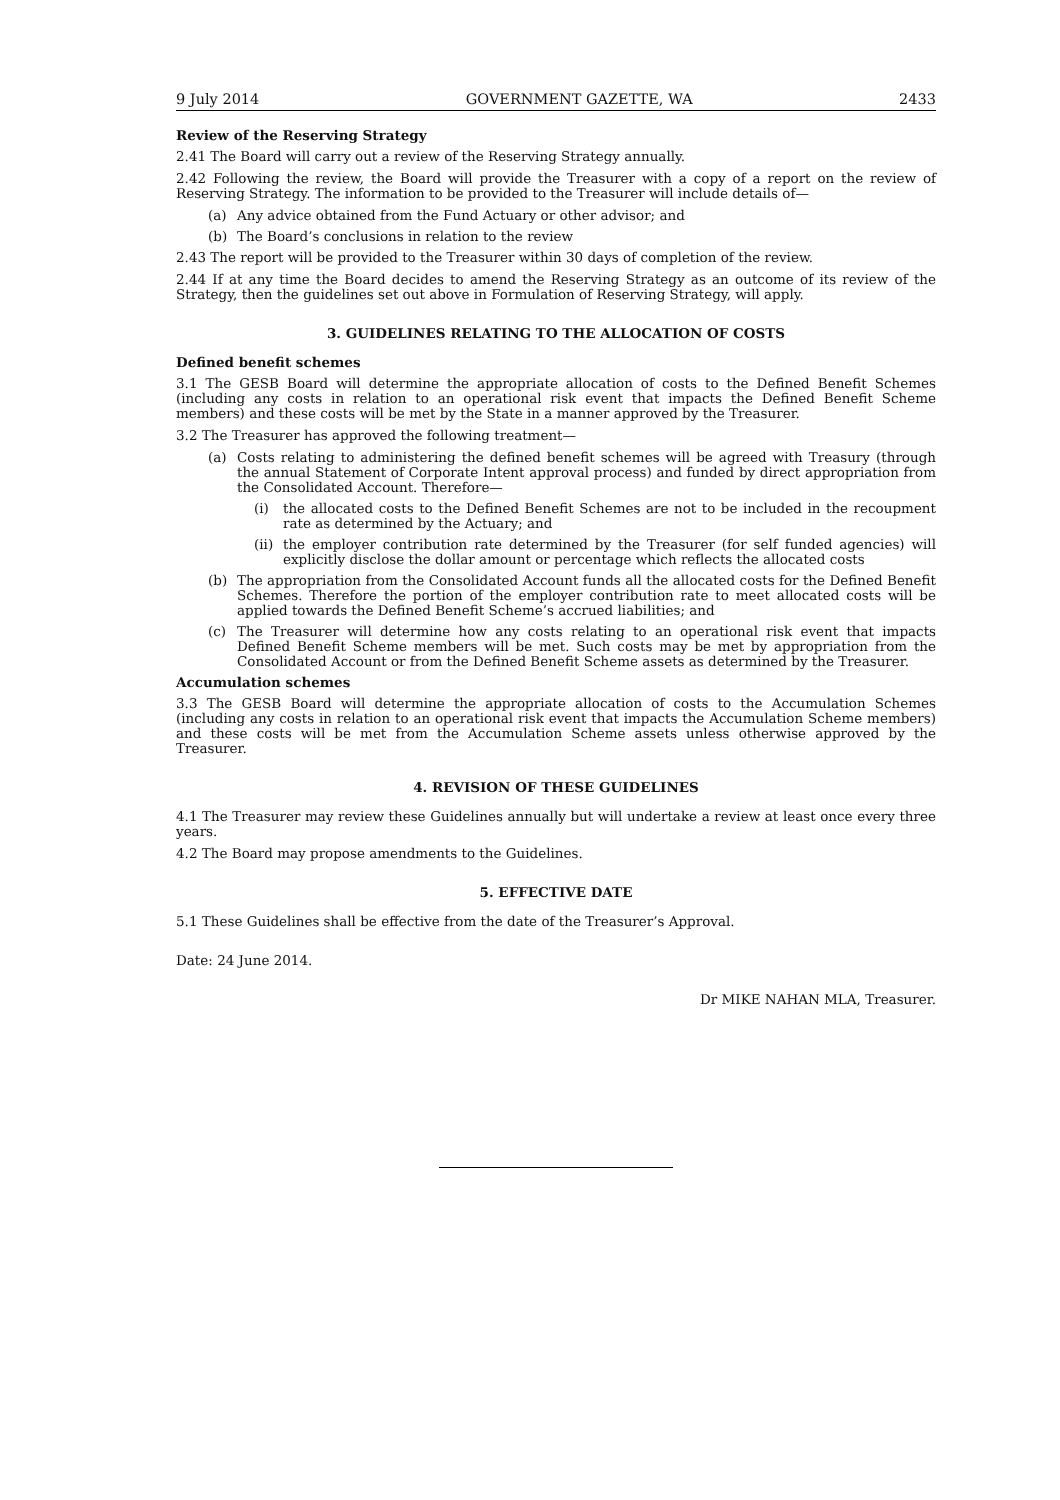9 July 2014 GOVERNMENT GAZETTE, WA 2433
Review of the Reserving Strategy
2.41 The Board will carry out a review of the Reserving Strategy annually.
2.42 Following the review, the Board will provide the Treasurer with a copy of a report on the review of Reserving Strategy. The information to be provided to the Treasurer will include details of—
(a) Any advice obtained from the Fund Actuary or other advisor; and
(b) The Board’s conclusions in relation to the review
2.43 The report will be provided to the Treasurer within 30 days of completion of the review.
2.44 If at any time the Board decides to amend the Reserving Strategy as an outcome of its review of the Strategy, then the guidelines set out above in Formulation of Reserving Strategy, will apply.
3. GUIDELINES RELATING TO THE ALLOCATION OF COSTS
Defined benefit schemes
3.1 The GESB Board will determine the appropriate allocation of costs to the Defined Benefit Schemes (including any costs in relation to an operational risk event that impacts the Defined Benefit Scheme members) and these costs will be met by the State in a manner approved by the Treasurer.
3.2 The Treasurer has approved the following treatment—
(a) Costs relating to administering the defined benefit schemes will be agreed with Treasury (through the annual Statement of Corporate Intent approval process) and funded by direct appropriation from the Consolidated Account. Therefore—
(i) the allocated costs to the Defined Benefit Schemes are not to be included in the recoupment rate as determined by the Actuary; and
(ii)
the employer contribution rate determined by the Treasurer (for self funded agencies) will explicitly disclose the dollar amount or percentage which reflects the allocated costs
(b) The appropriation from the Consolidated Account funds all the allocated costs for the Defined Benefit Schemes. Therefore the portion of the employer contribution rate to meet allocated costs will be applied towards the Defined Benefit Scheme’s accrued liabilities; and
(c) The Treasurer will determine how any costs relating to an operational risk event that impacts Defined Benefit Scheme members will be met. Such costs may be met by appropriation from the Consolidated Account or from the Defined Benefit Scheme assets as determined by the Treasurer.
Accumulation schemes
3.3 The GESB Board will determine the appropriate allocation of costs to the Accumulation Schemes (including any costs in relation to an operational risk event that impacts the Accumulation Scheme members) and these costs will be met from the Accumulation Scheme assets unless otherwise approved by the Treasurer.
4. REVISION OF THESE GUIDELINES
4.1 The Treasurer may review these Guidelines annually but will undertake a review at least once every three years.
4.2 The Board may propose amendments to the Guidelines.
5. EFFECTIVE DATE
5.1 These Guidelines shall be effective from the date of the Treasurer’s Approval.
Date: 24 June 2014.
Dr MIKE NAHAN MLA, Treasurer.